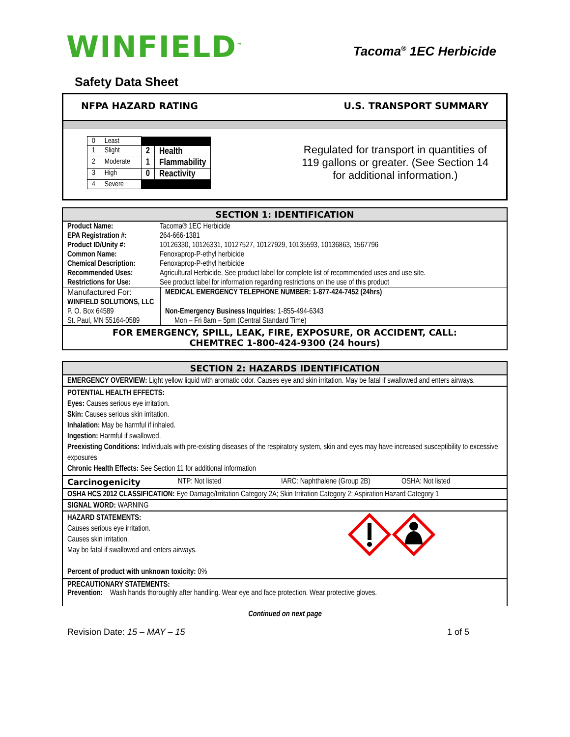WINFIELD<sup>™</sup>
Tacoma<sup>®</sup> 1EC Herbicide
Safety Data Sheet
NFPA HAZARD RATING U.S. TRANSPORT SUMMARY
| 0 | Least | | |
| 1 | Slight | 2 | Health |
| 2 | Moderate | 1 | Flammability |
| 3 | High | 0 | Reactivity |
| 4 | Severe | | |
Regulated for transport in quantities of 119 gallons or greater. (See Section 14 for additional information.)
SECTION 1: IDENTIFICATION
| Product Name: | Tacoma® 1EC Herbicide | |
| EPA Registration #: | 264-666-1381 | |
| Product ID/Unity #: | 10126330, 10126331, 10127527, 10127929, 10135593, 10136863, 1567796 | |
| Common Name: | Fenoxaprop-P-ethyl herbicide | |
| Chemical Description: | Fenoxaprop-P-ethyl herbicide | |
| Recommended Uses: | Agricultural Herbicide. See product label for complete list of recommended uses and use site. | |
| Restrictions for Use: | See product label for information regarding restrictions on the use of this product | |
| Manufactured For: | | MEDICAL EMERGENCY TELEPHONE NUMBER: 1-877-424-7452 (24hrs) |
| WINFIELD SOLUTIONS, LLC | | |
| P. O. Box 64589 | | Non-Emergency Business Inquiries: 1-855-494-6343 |
| St. Paul, MN 55164-0589 | | Mon – Fri 8am – 5pm (Central Standard Time) |
FOR EMERGENCY, SPILL, LEAK, FIRE, EXPOSURE, OR ACCIDENT, CALL:
CHEMTREC 1-800-424-9300 (24 hours)
SECTION 2: HAZARDS IDENTIFICATION
EMERGENCY OVERVIEW: Light yellow liquid with aromatic odor. Causes eye and skin irritation. May be fatal if swallowed and enters airways.
POTENTIAL HEALTH EFFECTS:
Eyes: Causes serious eye irritation.
Skin: Causes serious skin irritation.
Inhalation: May be harmful if inhaled.
Ingestion: Harmful if swallowed.
Preexisting Conditions: Individuals with pre-existing diseases of the respiratory system, skin and eyes may have increased susceptibility to excessive exposures
Chronic Health Effects: See Section 11 for additional information
Carcinogenicity NTP: Not listed IARC: Naphthalene (Group 2B) OSHA: Not listed
OSHA HCS 2012 CLASSIFICATION: Eye Damage/Irritation Category 2A; Skin Irritation Category 2; Aspiration Hazard Category 1
SIGNAL WORD: WARNING
HAZARD STATEMENTS:
Causes serious eye irritation.
Causes skin irritation.
May be fatal if swallowed and enters airways.
Percent of product with unknown toxicity: 0%
PRECAUTIONARY STATEMENTS:
Prevention: Wash hands thoroughly after handling. Wear eye and face protection. Wear protective gloves.
Continued on next page
Revision Date: 15 – MAY – 15 1 of 5